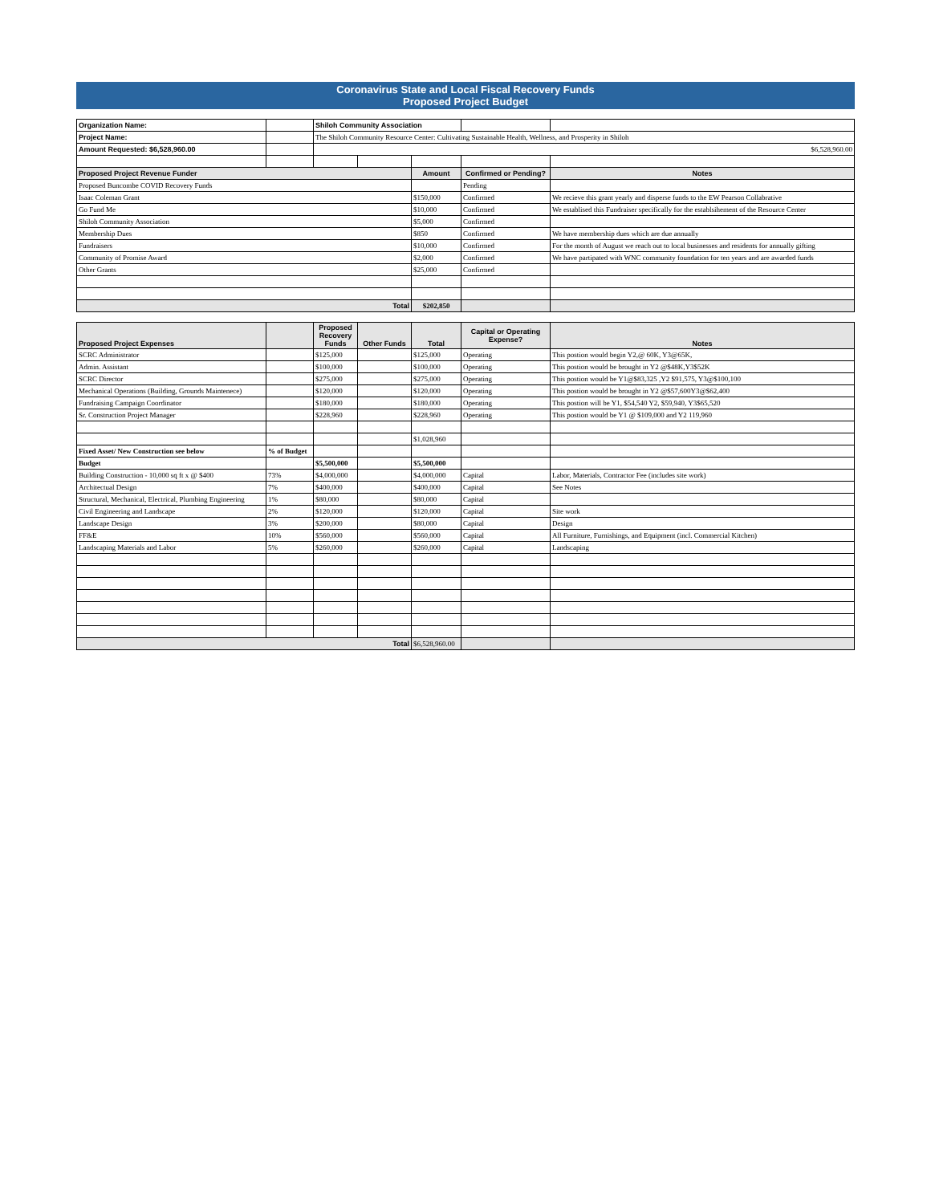Coronavirus State and Local Fiscal Recovery Funds
Proposed Project Budget
| Organization Name: | | Shiloh Community Association | | | | |
| Project Name: | | The Shiloh Community Resource Center: Cultivating Sustainable Health, Wellness, and Prosperity in Shiloh | | | | |
| Amount Requested: $6,528,960.00 | | $6,528,960.00 | | | | |
| Proposed Project Revenue Funder | | | | Amount | Confirmed or Pending? | Notes |
| Proposed Buncombe COVID Recovery Funds | | | | | Pending | |
| Isaac Coleman Grant | | | | $150,000 | Confirmed | We recieve this grant yearly and disperse funds to the EW Pearson Collabrative |
| Go Fund Me | | | | $10,000 | Confirmed | We establised this Fundraiser specifically for the establsihement of the Resource Center |
| Shiloh Community Association | | | | $5,000 | Confirmed | |
| Membership Dues | | | | $850 | Confirmed | We have membership dues which are due annually |
| Fundraisers | | | | $10,000 | Confirmed | For the month of August we reach out to local businesses and residents for annually gifting |
| Community of Promise Award | | | | $2,000 | Confirmed | We have partipated with WNC community foundation for ten years and are awarded funds |
| Other Grants | | | | $25,000 | Confirmed | |
| Total | | | | $202,850 | | |
| Proposed Project Expenses | | Proposed Recovery Funds | Other Funds | Total | Capital or Operating Expense? | Notes |
| --- | --- | --- | --- | --- | --- | --- |
| SCRC Administrator | | $125,000 | | $125,000 | Operating | This postion would begin Y2,@ 60K, Y3@65K, |
| Admin. Assistant | | $100,000 | | $100,000 | Operating | This postion would be brought in Y2 @$48K,Y3$52K |
| SCRC Director | | $275,000 | | $275,000 | Operating | This postion would be Y1@$83,325 ,Y2 $91,575, Y3@$100,100 |
| Mechanical Operations (Building, Grounds Maintenece) | | $120,000 | | $120,000 | Operating | This postion would be brought in Y2 @$57,600Y3@$62,400 |
| Fundraising Campaign Coordinator | | $180,000 | | $180,000 | Operating | This postion will be Y1, $54,540 Y2, $59,940, Y3$65,520 |
| Sr. Construction Project Manager | | $228,960 | | $228,960 | Operating | This postion would be Y1 @ $109,000 and Y2 119,960 |
| | | | | $1,028,960 | | |
| Fixed Asset/ New Construction see below | % of Budget | | | | | |
| Budget | | $5,500,000 | | $5,500,000 | | |
| Building Construction - 10,000 sq ft x @ $400 | 73% | $4,000,000 | | $4,000,000 | Capital | Labor, Materials, Contractor Fee (includes site work) |
| Architectual Design | 7% | $400,000 | | $400,000 | Capital | See Notes |
| Structural, Mechanical, Electrical, Plumbing Engineering | 1% | $80,000 | | $80,000 | Capital | |
| Civil Engineering and Landscape | 2% | $120,000 | | $120,000 | Capital | Site work |
| Landscape Design | 3% | $200,000 | | $80,000 | Capital | Design |
| FF&E | 10% | $560,000 | | $560,000 | Capital | All Furniture, Furnishings, and Equipment (incl. Commercial Kitchen) |
| Landscaping Materials and Labor | 5% | $260,000 | | $260,000 | Capital | Landscaping |
| Total | | | | $6,528,960.00 | | |